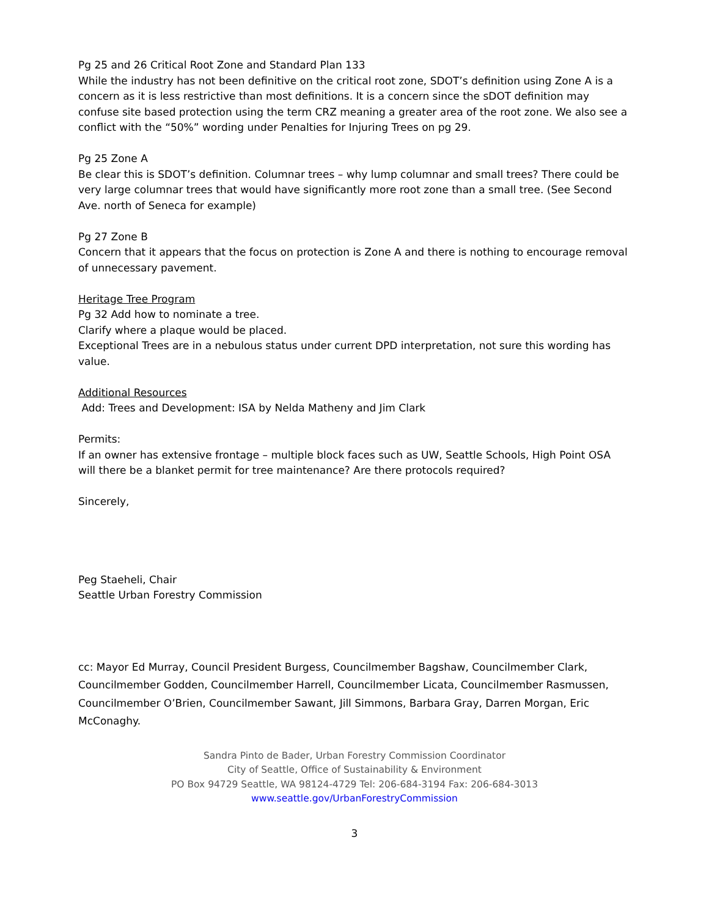Pg 25 and 26 Critical Root Zone and Standard Plan 133
While the industry has not been definitive on the critical root zone, SDOT’s definition using Zone A is a concern as it is less restrictive than most definitions. It is a concern since the sDOT definition may confuse site based protection using the term CRZ meaning a greater area of the root zone. We also see a conflict with the “50%” wording under Penalties for Injuring Trees on pg 29.
Pg 25 Zone A
Be clear this is SDOT’s definition. Columnar trees – why lump columnar and small trees? There could be very large columnar trees that would have significantly more root zone than a small tree. (See Second Ave. north of Seneca for example)
Pg 27 Zone B
Concern that it appears that the focus on protection is Zone A and there is nothing to encourage removal of unnecessary pavement.
Heritage Tree Program
Pg 32 Add how to nominate a tree.
Clarify where a plaque would be placed.
Exceptional Trees are in a nebulous status under current DPD interpretation, not sure this wording has value.
Additional Resources
Add: Trees and Development: ISA by Nelda Matheny and Jim Clark
Permits:
If an owner has extensive frontage – multiple block faces such as UW, Seattle Schools, High Point OSA will there be a blanket permit for tree maintenance? Are there protocols required?
Sincerely,
Peg Staeheli, Chair
Seattle Urban Forestry Commission
cc: Mayor Ed Murray, Council President Burgess, Councilmember Bagshaw, Councilmember Clark, Councilmember Godden, Councilmember Harrell, Councilmember Licata, Councilmember Rasmussen, Councilmember O’Brien, Councilmember Sawant, Jill Simmons, Barbara Gray, Darren Morgan, Eric McConaghy.
Sandra Pinto de Bader, Urban Forestry Commission Coordinator
City of Seattle, Office of Sustainability & Environment
PO Box 94729 Seattle, WA 98124-4729 Tel: 206-684-3194 Fax: 206-684-3013
www.seattle.gov/UrbanForestryCommission
3